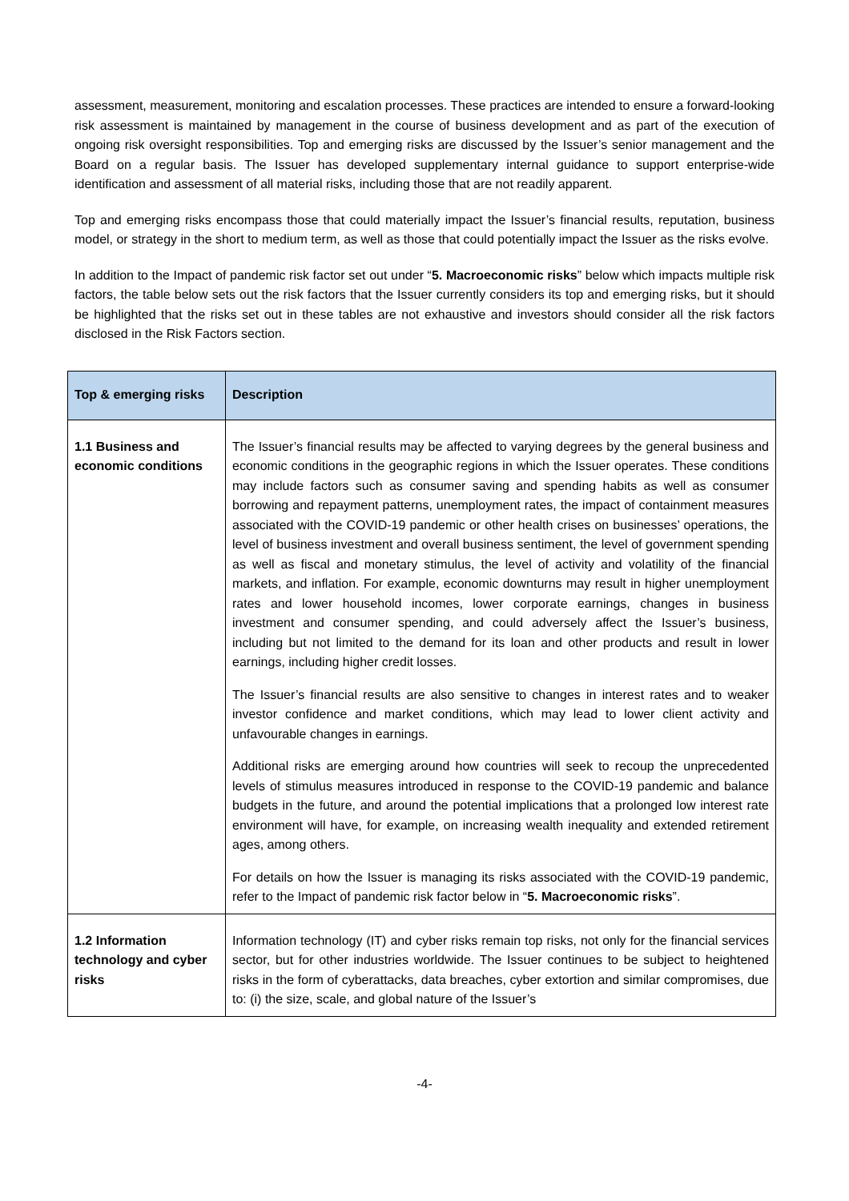assessment, measurement, monitoring and escalation processes. These practices are intended to ensure a forward-looking risk assessment is maintained by management in the course of business development and as part of the execution of ongoing risk oversight responsibilities. Top and emerging risks are discussed by the Issuer’s senior management and the Board on a regular basis. The Issuer has developed supplementary internal guidance to support enterprise-wide identification and assessment of all material risks, including those that are not readily apparent.
Top and emerging risks encompass those that could materially impact the Issuer’s financial results, reputation, business model, or strategy in the short to medium term, as well as those that could potentially impact the Issuer as the risks evolve.
In addition to the Impact of pandemic risk factor set out under “5. Macroeconomic risks” below which impacts multiple risk factors, the table below sets out the risk factors that the Issuer currently considers its top and emerging risks, but it should be highlighted that the risks set out in these tables are not exhaustive and investors should consider all the risk factors disclosed in the Risk Factors section.
| Top & emerging risks | Description |
| --- | --- |
| 1.1 Business and economic conditions | The Issuer’s financial results may be affected to varying degrees by the general business and economic conditions in the geographic regions in which the Issuer operates. These conditions may include factors such as consumer saving and spending habits as well as consumer borrowing and repayment patterns, unemployment rates, the impact of containment measures associated with the COVID-19 pandemic or other health crises on businesses’ operations, the level of business investment and overall business sentiment, the level of government spending as well as fiscal and monetary stimulus, the level of activity and volatility of the financial markets, and inflation. For example, economic downturns may result in higher unemployment rates and lower household incomes, lower corporate earnings, changes in business investment and consumer spending, and could adversely affect the Issuer’s business, including but not limited to the demand for its loan and other products and result in lower earnings, including higher credit losses. The Issuer’s financial results are also sensitive to changes in interest rates and to weaker investor confidence and market conditions, which may lead to lower client activity and unfavourable changes in earnings. Additional risks are emerging around how countries will seek to recoup the unprecedented levels of stimulus measures introduced in response to the COVID-19 pandemic and balance budgets in the future, and around the potential implications that a prolonged low interest rate environment will have, for example, on increasing wealth inequality and extended retirement ages, among others. For details on how the Issuer is managing its risks associated with the COVID-19 pandemic, refer to the Impact of pandemic risk factor below in “ 5. Macroeconomic risks ”. |
| 1.2 Information technology and cyber risks | Information technology (IT) and cyber risks remain top risks, not only for the financial services sector, but for other industries worldwide. The Issuer continues to be subject to heightened risks in the form of cyberattacks, data breaches, cyber extortion and similar compromises, due to: (i) the size, scale, and global nature of the Issuer’s |
-4-